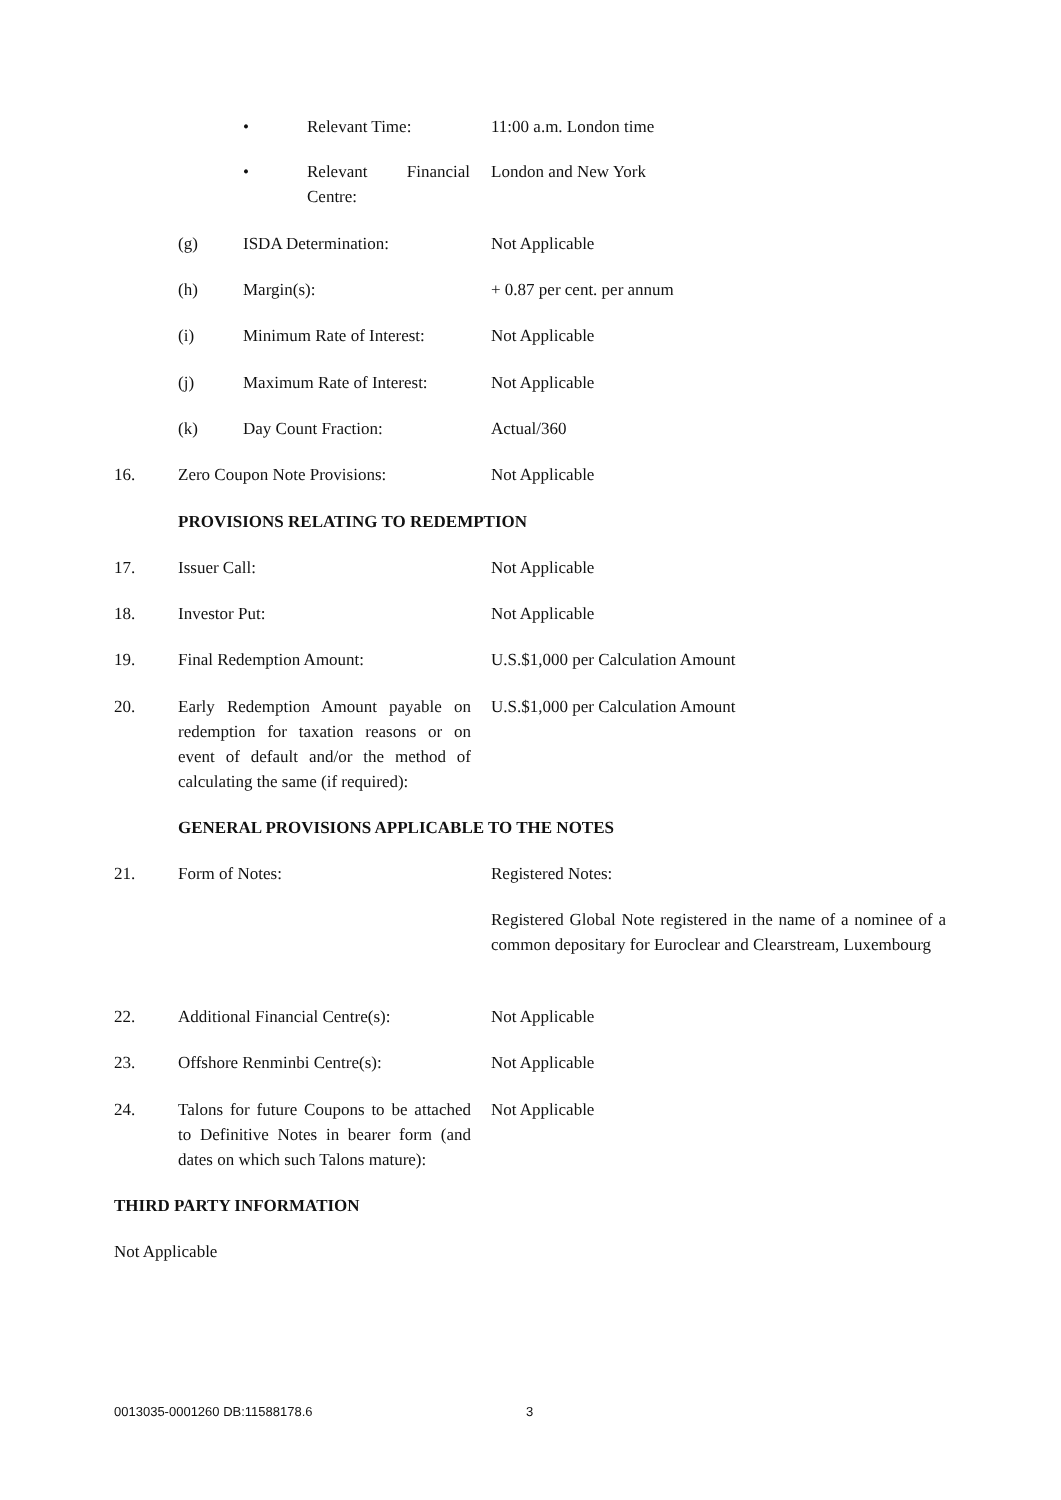• Relevant Time: 11:00 a.m. London time
• Relevant Financial
Centre:
London and New York
(g) ISDA Determination: Not Applicable
(h) Margin(s): + 0.87 per cent. per annum
(i) Minimum Rate of Interest: Not Applicable
(j) Maximum Rate of Interest: Not Applicable
(k) Day Count Fraction: Actual/360
16. Zero Coupon Note Provisions: Not Applicable
PROVISIONS RELATING TO REDEMPTION
17. Issuer Call: Not Applicable
18. Investor Put: Not Applicable
19. Final Redemption Amount: U.S.$1,000 per Calculation Amount
20. Early Redemption Amount payable on redemption for taxation reasons or on event of default and/or the method of calculating the same (if required): U.S.$1,000 per Calculation Amount
GENERAL PROVISIONS APPLICABLE TO THE NOTES
21. Form of Notes: Registered Notes:
Registered Global Note registered in the name of a nominee of a common depositary for Euroclear and Clearstream, Luxembourg
22. Additional Financial Centre(s): Not Applicable
23. Offshore Renminbi Centre(s): Not Applicable
24. Talons for future Coupons to be attached to Definitive Notes in bearer form (and dates on which such Talons mature): Not Applicable
THIRD PARTY INFORMATION
Not Applicable
0013035-0001260 DB:11588178.6 3